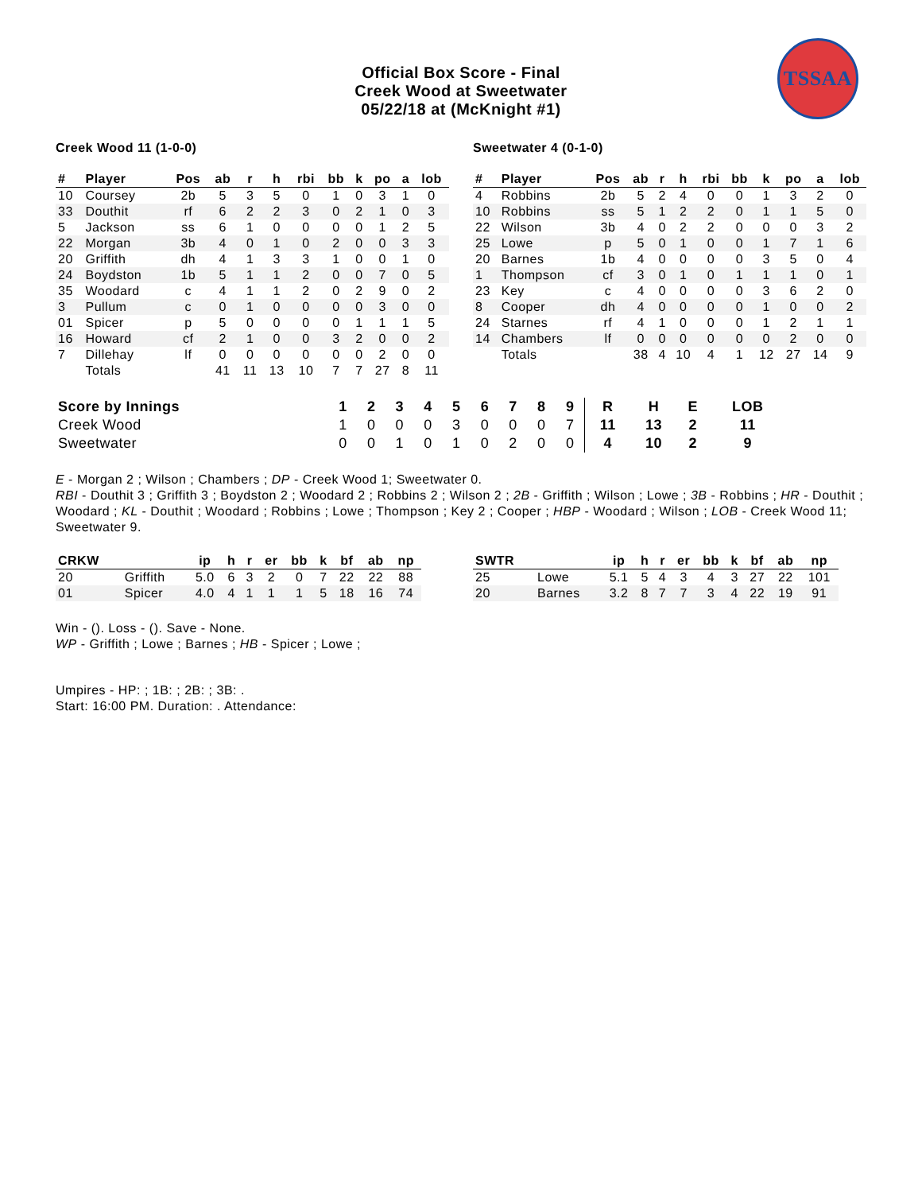TSSAA
Official Box Score - Final
Creek Wood at Sweetwater
05/22/18 at (McKnight #1)
Creek Wood 11 (1-0-0)
| # | Player | Pos | ab | r | h | rbi | bb | k | po | a | lob |
| --- | --- | --- | --- | --- | --- | --- | --- | --- | --- | --- | --- |
| 10 | Coursey | 2b | 5 | 3 | 5 | 0 | 1 | 0 | 3 | 1 | 0 |
| 33 | Douthit | rf | 6 | 2 | 2 | 3 | 0 | 2 | 1 | 0 | 3 |
| 5 | Jackson | ss | 6 | 1 | 0 | 0 | 0 | 0 | 1 | 2 | 5 |
| 22 | Morgan | 3b | 4 | 0 | 1 | 0 | 2 | 0 | 0 | 3 | 3 |
| 20 | Griffith | dh | 4 | 1 | 3 | 3 | 1 | 0 | 0 | 1 | 0 |
| 24 | Boydston | 1b | 5 | 1 | 1 | 2 | 0 | 0 | 7 | 0 | 5 |
| 35 | Woodard | c | 4 | 1 | 1 | 2 | 0 | 2 | 9 | 0 | 2 |
| 3 | Pullum | c | 0 | 1 | 0 | 0 | 0 | 0 | 3 | 0 | 0 |
| 01 | Spicer | p | 5 | 0 | 0 | 0 | 0 | 1 | 1 | 1 | 5 |
| 16 | Howard | cf | 2 | 1 | 0 | 0 | 3 | 2 | 0 | 0 | 2 |
| 7 | Dillehay | lf | 0 | 0 | 0 | 0 | 0 | 0 | 2 | 0 | 0 |
| | Totals | | 41 | 11 | 13 | 10 | 7 | 7 | 27 | 8 | 11 |
Sweetwater 4 (0-1-0)
| # | Player | Pos | ab | r | h | rbi | bb | k | po | a | lob |
| --- | --- | --- | --- | --- | --- | --- | --- | --- | --- | --- | --- |
| 4 | Robbins | 2b | 5 | 2 | 4 | 0 | 0 | 1 | 3 | 2 | 0 |
| 10 | Robbins | ss | 5 | 1 | 2 | 2 | 0 | 1 | 1 | 5 | 0 |
| 22 | Wilson | 3b | 4 | 0 | 2 | 2 | 0 | 0 | 0 | 3 | 2 |
| 25 | Lowe | p | 5 | 0 | 1 | 0 | 0 | 1 | 7 | 1 | 6 |
| 20 | Barnes | 1b | 4 | 0 | 0 | 0 | 0 | 3 | 5 | 0 | 4 |
| 1 | Thompson | cf | 3 | 0 | 1 | 0 | 1 | 1 | 1 | 0 | 1 |
| 23 | Key | c | 4 | 0 | 0 | 0 | 0 | 3 | 6 | 2 | 0 |
| 8 | Cooper | dh | 4 | 0 | 0 | 0 | 0 | 1 | 0 | 0 | 2 |
| 24 | Starnes | rf | 4 | 1 | 0 | 0 | 0 | 1 | 2 | 1 | 1 |
| 14 | Chambers | lf | 0 | 0 | 0 | 0 | 0 | 0 | 2 | 0 | 0 |
| | Totals | | 38 | 4 | 10 | 4 | 1 | 12 | 27 | 14 | 9 |
| Score by Innings | 1 | 2 | 3 | 4 | 5 | 6 | 7 | 8 | 9 | R | H | E | LOB |
| --- | --- | --- | --- | --- | --- | --- | --- | --- | --- | --- | --- | --- | --- |
| Creek Wood | 1 | 0 | 0 | 0 | 3 | 0 | 0 | 0 | 7 | 11 | 13 | 2 | 11 |
| Sweetwater | 0 | 0 | 1 | 0 | 1 | 0 | 2 | 0 | 0 | 4 | 10 | 2 | 9 |
E - Morgan 2 ; Wilson ; Chambers ; DP - Creek Wood 1; Sweetwater 0.
RBI - Douthit 3 ; Griffith 3 ; Boydston 2 ; Woodard 2 ; Robbins 2 ; Wilson 2 ; 2B - Griffith ; Wilson ; Lowe ; 3B - Robbins ; HR - Douthit ; Woodard ; KL - Douthit ; Woodard ; Robbins ; Lowe ; Thompson ; Key 2 ; Cooper ; HBP - Woodard ; Wilson ; LOB - Creek Wood 11; Sweetwater 9.
| CRKW | | ip | h | r | er | bb | k | bf | ab | np |
| --- | --- | --- | --- | --- | --- | --- | --- | --- | --- | --- |
| 20 | Griffith | 5.0 | 6 | 3 | 2 | 0 | 7 | 22 | 22 | 88 |
| 01 | Spicer | 4.0 | 4 | 1 | 1 | 1 | 5 | 18 | 16 | 74 |
| SWTR | | ip | h | r | er | bb | k | bf | ab | np |
| --- | --- | --- | --- | --- | --- | --- | --- | --- | --- | --- |
| 25 | Lowe | 5.1 | 5 | 4 | 3 | 4 | 3 | 27 | 22 | 101 |
| 20 | Barnes | 3.2 | 8 | 7 | 7 | 3 | 4 | 22 | 19 | 91 |
Win - (). Loss - (). Save - None.
WP - Griffith ; Lowe ; Barnes ; HB - Spicer ; Lowe ;
Umpires - HP: ; 1B: ; 2B: ; 3B: .
Start: 16:00 PM. Duration: . Attendance: